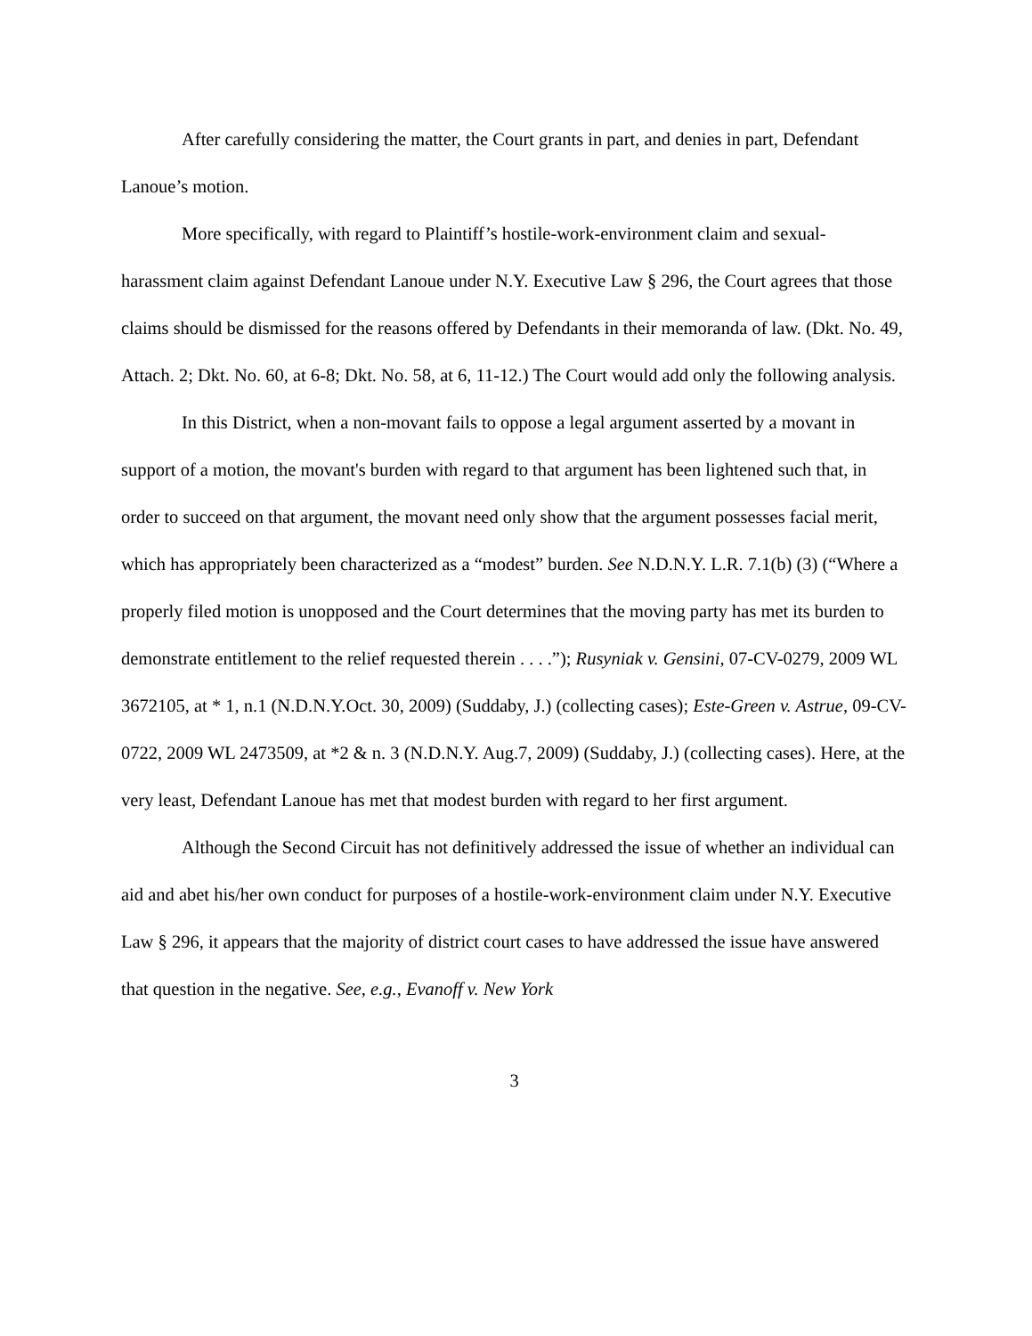After carefully considering the matter, the Court grants in part, and denies in part, Defendant Lanoue’s motion.
More specifically, with regard to Plaintiff’s hostile-work-environment claim and sexual-harassment claim against Defendant Lanoue under N.Y. Executive Law § 296, the Court agrees that those claims should be dismissed for the reasons offered by Defendants in their memoranda of law. (Dkt. No. 49, Attach. 2; Dkt. No. 60, at 6-8; Dkt. No. 58, at 6, 11-12.) The Court would add only the following analysis.
In this District, when a non-movant fails to oppose a legal argument asserted by a movant in support of a motion, the movant's burden with regard to that argument has been lightened such that, in order to succeed on that argument, the movant need only show that the argument possesses facial merit, which has appropriately been characterized as a “modest” burden. See N.D.N.Y. L.R. 7.1(b) (3) (“Where a properly filed motion is unopposed and the Court determines that the moving party has met its burden to demonstrate entitlement to the relief requested therein . . . .”); Rusyniak v. Gensini, 07-CV-0279, 2009 WL 3672105, at * 1, n.1 (N.D.N.Y.Oct. 30, 2009) (Suddaby, J.) (collecting cases); Este-Green v. Astrue, 09-CV-0722, 2009 WL 2473509, at *2 & n. 3 (N.D.N.Y. Aug.7, 2009) (Suddaby, J.) (collecting cases). Here, at the very least, Defendant Lanoue has met that modest burden with regard to her first argument.
Although the Second Circuit has not definitively addressed the issue of whether an individual can aid and abet his/her own conduct for purposes of a hostile-work-environment claim under N.Y. Executive Law § 296, it appears that the majority of district court cases to have addressed the issue have answered that question in the negative. See, e.g., Evanoff v. New York
3